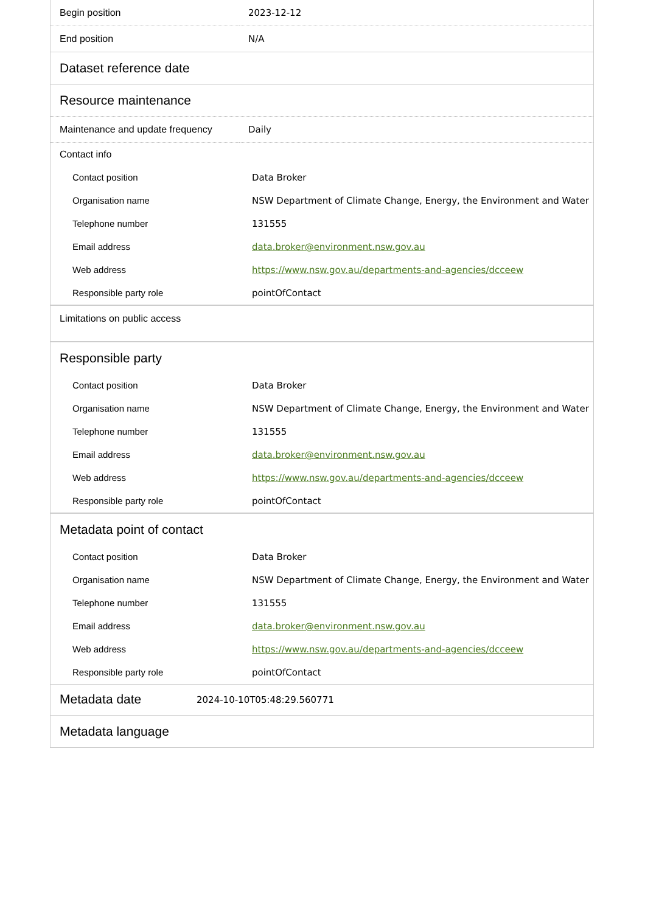| Begin position | 2023-12-12 |
| End position | N/A |
Dataset reference date
Resource maintenance
| Maintenance and update frequency | Daily |
Contact info
| Contact position | Data Broker |
| Organisation name | NSW Department of Climate Change, Energy, the Environment and Water |
| Telephone number | 131555 |
| Email address | data.broker@environment.nsw.gov.au |
| Web address | https://www.nsw.gov.au/departments-and-agencies/dcceew |
| Responsible party role | pointOfContact |
Limitations on public access
Responsible party
| Contact position | Data Broker |
| Organisation name | NSW Department of Climate Change, Energy, the Environment and Water |
| Telephone number | 131555 |
| Email address | data.broker@environment.nsw.gov.au |
| Web address | https://www.nsw.gov.au/departments-and-agencies/dcceew |
| Responsible party role | pointOfContact |
Metadata point of contact
| Contact position | Data Broker |
| Organisation name | NSW Department of Climate Change, Energy, the Environment and Water |
| Telephone number | 131555 |
| Email address | data.broker@environment.nsw.gov.au |
| Web address | https://www.nsw.gov.au/departments-and-agencies/dcceew |
| Responsible party role | pointOfContact |
| Metadata date | 2024-10-10T05:48:29.560771 |
Metadata language